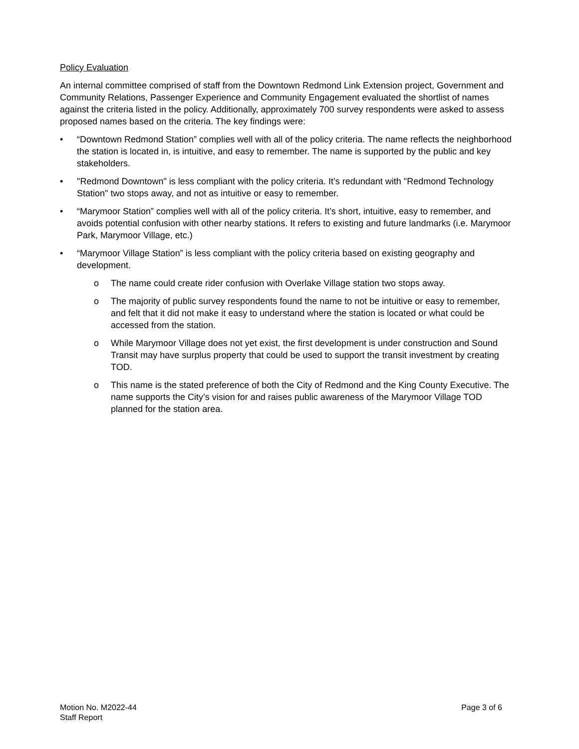Policy Evaluation
An internal committee comprised of staff from the Downtown Redmond Link Extension project, Government and Community Relations, Passenger Experience and Community Engagement evaluated the shortlist of names against the criteria listed in the policy. Additionally, approximately 700 survey respondents were asked to assess proposed names based on the criteria. The key findings were:
• “Downtown Redmond Station” complies well with all of the policy criteria. The name reflects the neighborhood the station is located in, is intuitive, and easy to remember. The name is supported by the public and key stakeholders.
• "Redmond Downtown" is less compliant with the policy criteria. It’s redundant with "Redmond Technology Station" two stops away, and not as intuitive or easy to remember.
• “Marymoor Station” complies well with all of the policy criteria. It’s short, intuitive, easy to remember, and avoids potential confusion with other nearby stations. It refers to existing and future landmarks (i.e. Marymoor Park, Marymoor Village, etc.)
• “Marymoor Village Station” is less compliant with the policy criteria based on existing geography and development.
o The name could create rider confusion with Overlake Village station two stops away.
o The majority of public survey respondents found the name to not be intuitive or easy to remember, and felt that it did not make it easy to understand where the station is located or what could be accessed from the station.
o While Marymoor Village does not yet exist, the first development is under construction and Sound Transit may have surplus property that could be used to support the transit investment by creating TOD.
o This name is the stated preference of both the City of Redmond and the King County Executive. The name supports the City’s vision for and raises public awareness of the Marymoor Village TOD planned for the station area.
Motion No. M2022-44
Staff Report
Page 3 of 6